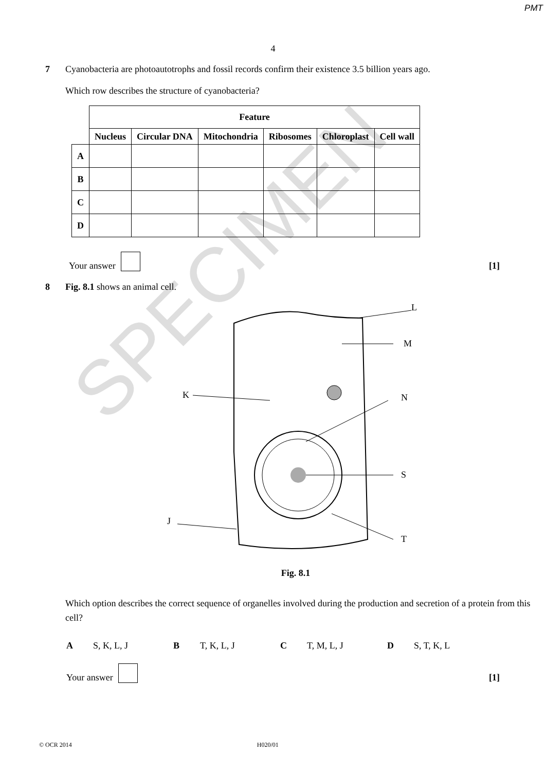PMT
4
7
Cyanobacteria are photoautotrophs and fossil records confirm their existence 3.5 billion years ago.
Which row describes the structure of cyanobacteria?
| | Feature | | | | | |
| | Nucleus | Circular DNA | Mitochondria | Ribosomes | Chloroplast | Cell wall |
| A | | | | | | |
| B | | | | | | |
| C | | | | | | |
| D | | | | | | |
Your answer [1]
8
Fig. 8.1 shows an animal cell.
L
M
K
N
S
T
J
Fig. 8.1
Which option describes the correct sequence of organelles involved during the production and secretion of a protein from this cell?
A S, K, L, J B T, K, L, J C T, M, L, J D S, T, K, L
Your answer [1]
SPECIMEN
© OCR 2014 H020/01